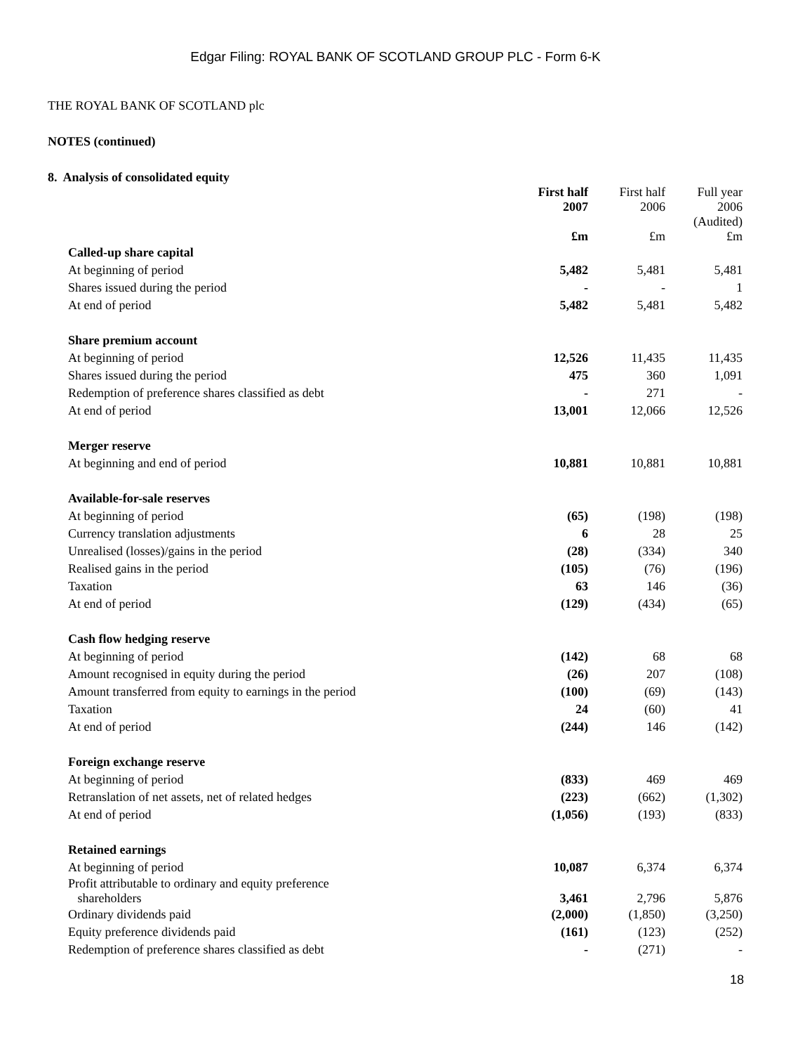Edgar Filing: ROYAL BANK OF SCOTLAND GROUP PLC - Form 6-K
THE ROYAL BANK OF SCOTLAND plc
NOTES (continued)
8. Analysis of consolidated equity
| | First half 2007 £m | First half 2006 £m | Full year 2006 (Audited) £m |
| --- | --- | --- | --- |
| Called-up share capital | | | |
| At beginning of period | 5,482 | 5,481 | 5,481 |
| Shares issued during the period | - | - | 1 |
| At end of period | 5,482 | 5,481 | 5,482 |
| Share premium account | | | |
| At beginning of period | 12,526 | 11,435 | 11,435 |
| Shares issued during the period | 475 | 360 | 1,091 |
| Redemption of preference shares classified as debt | - | 271 | - |
| At end of period | 13,001 | 12,066 | 12,526 |
| Merger reserve | | | |
| At beginning and end of period | 10,881 | 10,881 | 10,881 |
| Available-for-sale reserves | | | |
| At beginning of period | (65) | (198) | (198) |
| Currency translation adjustments | 6 | 28 | 25 |
| Unrealised (losses)/gains in the period | (28) | (334) | 340 |
| Realised gains in the period | (105) | (76) | (196) |
| Taxation | 63 | 146 | (36) |
| At end of period | (129) | (434) | (65) |
| Cash flow hedging reserve | | | |
| At beginning of period | (142) | 68 | 68 |
| Amount recognised in equity during the period | (26) | 207 | (108) |
| Amount transferred from equity to earnings in the period | (100) | (69) | (143) |
| Taxation | 24 | (60) | 41 |
| At end of period | (244) | 146 | (142) |
| Foreign exchange reserve | | | |
| At beginning of period | (833) | 469 | 469 |
| Retranslation of net assets, net of related hedges | (223) | (662) | (1,302) |
| At end of period | (1,056) | (193) | (833) |
| Retained earnings | | | |
| At beginning of period | 10,087 | 6,374 | 6,374 |
| Profit attributable to ordinary and equity preference shareholders | 3,461 | 2,796 | 5,876 |
| Ordinary dividends paid | (2,000) | (1,850) | (3,250) |
| Equity preference dividends paid | (161) | (123) | (252) |
| Redemption of preference shares classified as debt | - | (271) | - |
18